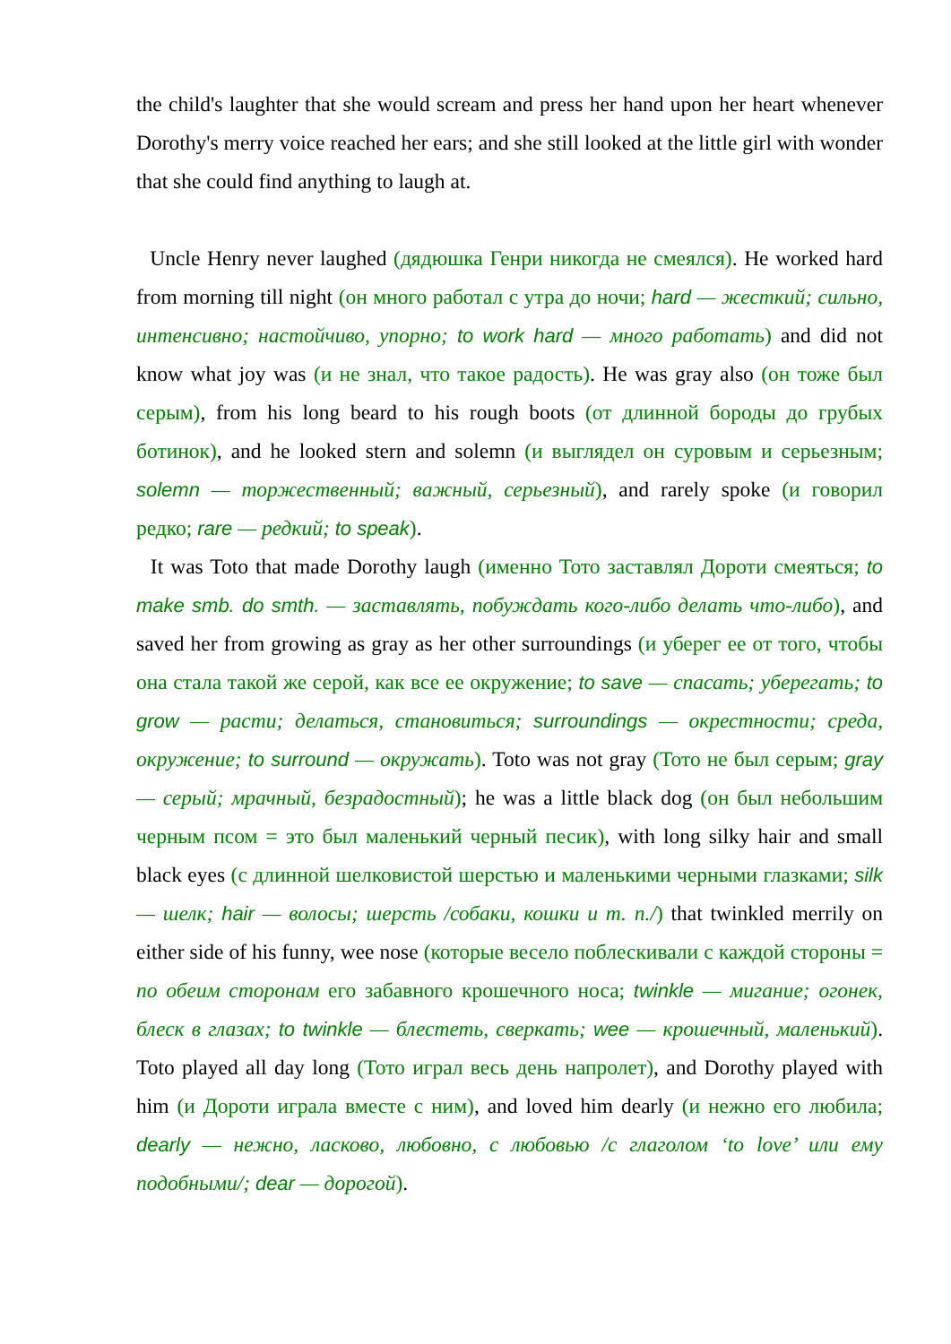the child's laughter that she would scream and press her hand upon her heart whenever Dorothy's merry voice reached her ears; and she still looked at the little girl with wonder that she could find anything to laugh at.
Uncle Henry never laughed (дядюшка Генри никогда не смеялся). He worked hard from morning till night (он много работал с утра до ночи; hard — жесткий; сильно, интенсивно; настойчиво, упорно; to work hard — много работать) and did not know what joy was (и не знал, что такое радость). He was gray also (он тоже был серым), from his long beard to his rough boots (от длинной бороды до грубых ботинок), and he looked stern and solemn (и выглядел он суровым и серьезным; solemn — торжественный; важный, серьезный), and rarely spoke (и говорил редко; rare — редкий; to speak).
It was Toto that made Dorothy laugh (именно Тото заставлял Дороти смеяться; to make smb. do smth. — заставлять, побуждать кого-либо делать что-либо), and saved her from growing as gray as her other surroundings (и уберег ее от того, чтобы она стала такой же серой, как все ее окружение; to save — спасать; уберегать; to grow — расти; делаться, становиться; surroundings — окрестности; среда, окружение; to surround — окружать). Toto was not gray (Тото не был серым; gray — серый; мрачный, безрадостный); he was a little black dog (он был небольшим черным псом = это был маленький черный песик), with long silky hair and small black eyes (с длинной шелковистой шерстью и маленькими черными глазками; silk — шелк; hair — волосы; шерсть /собаки, кошки и т. п./) that twinkled merrily on either side of his funny, wee nose (которые весело поблескивали с каждой стороны = по обеим сторонам его забавного крошечного носа; twinkle — мигание; огонек, блеск в глазах; to twinkle — блестеть, сверкать; wee — крошечный, маленький). Toto played all day long (Тото играл весь день напролет), and Dorothy played with him (и Дороти играла вместе с ним), and loved him dearly (и нежно его любила; dearly — нежно, ласково, любовно, с любовью /с глаголом ‘to love’ или ему подобными/; dear — дорогой).